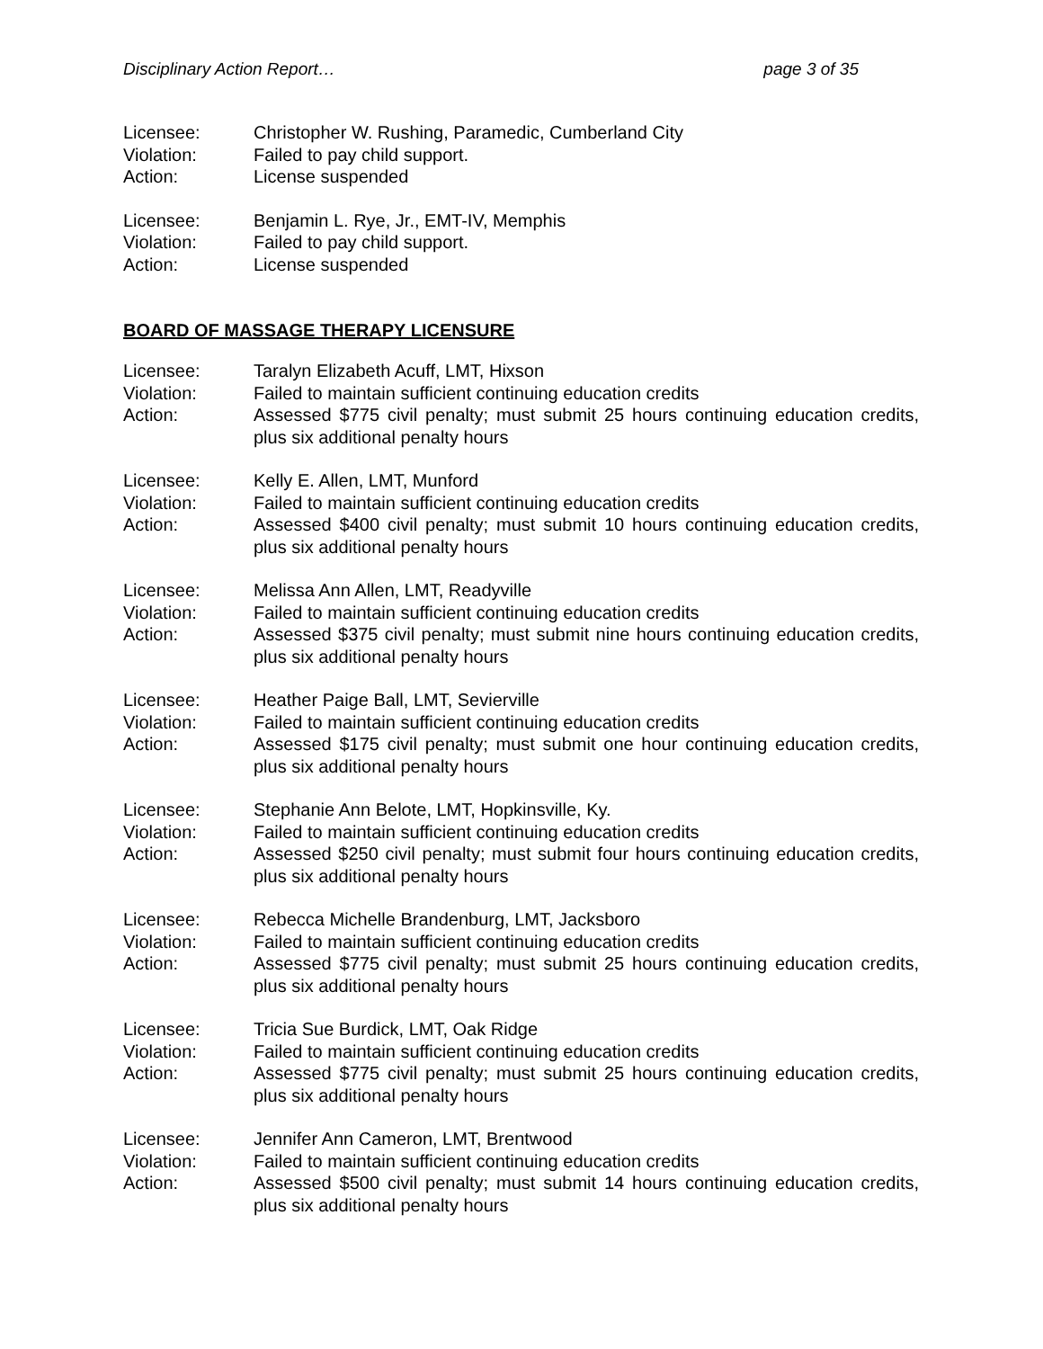Disciplinary Action Report… page 3 of 35
Licensee:
Christopher W. Rushing, Paramedic, Cumberland City
Violation:
Failed to pay child support.
Action:
License suspended
Licensee:
Benjamin L. Rye, Jr., EMT-IV, Memphis
Violation:
Failed to pay child support.
Action:
License suspended
BOARD OF MASSAGE THERAPY LICENSURE
Licensee:
Taralyn Elizabeth Acuff, LMT, Hixson
Violation:
Failed to maintain sufficient continuing education credits
Action:
Assessed $775 civil penalty; must submit 25 hours continuing education credits, plus six additional penalty hours
Licensee:
Kelly E. Allen, LMT, Munford
Violation:
Failed to maintain sufficient continuing education credits
Action:
Assessed $400 civil penalty; must submit 10 hours continuing education credits, plus six additional penalty hours
Licensee:
Melissa Ann Allen, LMT, Readyville
Violation:
Failed to maintain sufficient continuing education credits
Action:
Assessed $375 civil penalty; must submit nine hours continuing education credits, plus six additional penalty hours
Licensee:
Heather Paige Ball, LMT, Sevierville
Violation:
Failed to maintain sufficient continuing education credits
Action:
Assessed $175 civil penalty; must submit one hour continuing education credits, plus six additional penalty hours
Licensee:
Stephanie Ann Belote, LMT, Hopkinsville, Ky.
Violation:
Failed to maintain sufficient continuing education credits
Action:
Assessed $250 civil penalty; must submit four hours continuing education credits, plus six additional penalty hours
Licensee:
Rebecca Michelle Brandenburg, LMT, Jacksboro
Violation:
Failed to maintain sufficient continuing education credits
Action:
Assessed $775 civil penalty; must submit 25 hours continuing education credits, plus six additional penalty hours
Licensee:
Tricia Sue Burdick, LMT, Oak Ridge
Violation:
Failed to maintain sufficient continuing education credits
Action:
Assessed $775 civil penalty; must submit 25 hours continuing education credits, plus six additional penalty hours
Licensee:
Jennifer Ann Cameron, LMT, Brentwood
Violation:
Failed to maintain sufficient continuing education credits
Action:
Assessed $500 civil penalty; must submit 14 hours continuing education credits, plus six additional penalty hours